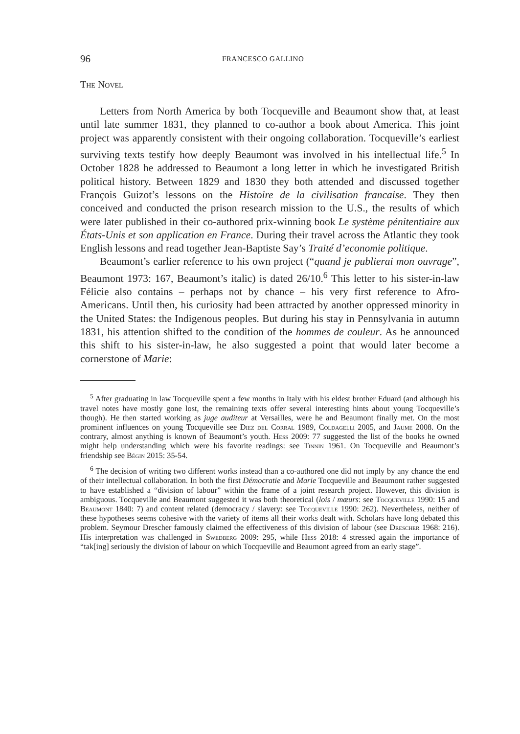96 FRANCESCO GALLINO
The Novel
Letters from North America by both Tocqueville and Beaumont show that, at least until late summer 1831, they planned to co-author a book about America. This joint project was apparently consistent with their ongoing collaboration. Tocqueville’s earliest surviving texts testify how deeply Beaumont was involved in his intellectual life.<sup>5</sup> In October 1828 he addressed to Beaumont a long letter in which he investigated British political history. Between 1829 and 1830 they both attended and discussed together François Guizot’s lessons on the Histoire de la civilisation francaise. They then conceived and conducted the prison research mission to the U.S., the results of which were later published in their co-authored prix-winning book Le système pénitentiaire aux États-Unis et son application en France. During their travel across the Atlantic they took English lessons and read together Jean-Baptiste Say’s Traité d’economie politique.
Beaumont’s earlier reference to his own project (“quand je publierai mon ouvrage”, Beaumont 1973: 167, Beaumont’s italic) is dated 26/10.<sup>6</sup> This letter to his sister-in-law Félicie also contains – perhaps not by chance – his very first reference to Afro-Americans. Until then, his curiosity had been attracted by another oppressed minority in the United States: the Indigenous peoples. But during his stay in Pennsylvania in autumn 1831, his attention shifted to the condition of the hommes de couleur. As he announced this shift to his sister-in-law, he also suggested a point that would later become a cornerstone of Marie:
<sup>5</sup> After graduating in law Tocqueville spent a few months in Italy with his eldest brother Eduard (and although his travel notes have mostly gone lost, the remaining texts offer several interesting hints about young Tocqueville’s though). He then started working as juge auditeur at Versailles, were he and Beaumont finally met. On the most prominent influences on young Tocqueville see Diez del Corral 1989, Coldagelli 2005, and Jaume 2008. On the contrary, almost anything is known of Beaumont’s youth. Hess 2009: 77 suggested the list of the books he owned might help understanding which were his favorite readings: see Tinnin 1961. On Tocqueville and Beaumont’s friendship see Bégin 2015: 35-54.
<sup>6</sup> The decision of writing two different works instead than a co-authored one did not imply by any chance the end of their intellectual collaboration. In both the first Démocratie and Marie Tocqueville and Beaumont rather suggested to have established a “division of labour” within the frame of a joint research project. However, this division is ambiguous. Tocqueville and Beaumont suggested it was both theoretical (lois / mœurs: see Tocqueville 1990: 15 and Beaumont 1840: 7) and content related (democracy / slavery: see Tocqueville 1990: 262). Nevertheless, neither of these hypotheses seems cohesive with the variety of items all their works dealt with. Scholars have long debated this problem. Seymour Drescher famously claimed the effectiveness of this division of labour (see Drescher 1968: 216). His interpretation was challenged in Swedberg 2009: 295, while Hess 2018: 4 stressed again the importance of “tak[ing] seriously the division of labour on which Tocqueville and Beaumont agreed from an early stage”.